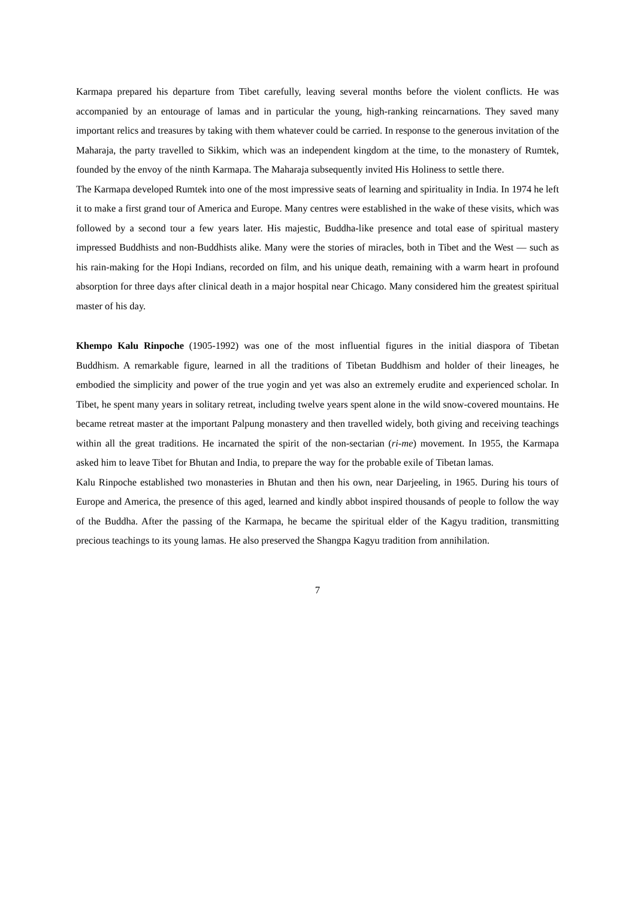Karmapa prepared his departure from Tibet carefully, leaving several months before the violent conflicts. He was accompanied by an entourage of lamas and in particular the young, high-ranking reincarnations. They saved many important relics and treasures by taking with them whatever could be carried. In response to the generous invitation of the Maharaja, the party travelled to Sikkim, which was an independent kingdom at the time, to the monastery of Rumtek, founded by the envoy of the ninth Karmapa. The Maharaja subsequently invited His Holiness to settle there.
The Karmapa developed Rumtek into one of the most impressive seats of learning and spirituality in India. In 1974 he left it to make a first grand tour of America and Europe. Many centres were established in the wake of these visits, which was followed by a second tour a few years later. His majestic, Buddha-like presence and total ease of spiritual mastery impressed Buddhists and non-Buddhists alike. Many were the stories of miracles, both in Tibet and the West — such as his rain-making for the Hopi Indians, recorded on film, and his unique death, remaining with a warm heart in profound absorption for three days after clinical death in a major hospital near Chicago. Many considered him the greatest spiritual master of his day.
Khempo Kalu Rinpoche (1905-1992) was one of the most influential figures in the initial diaspora of Tibetan Buddhism. A remarkable figure, learned in all the traditions of Tibetan Buddhism and holder of their lineages, he embodied the simplicity and power of the true yogin and yet was also an extremely erudite and experienced scholar. In Tibet, he spent many years in solitary retreat, including twelve years spent alone in the wild snow-covered mountains. He became retreat master at the important Palpung monastery and then travelled widely, both giving and receiving teachings within all the great traditions. He incarnated the spirit of the non-sectarian (ri-me) movement. In 1955, the Karmapa asked him to leave Tibet for Bhutan and India, to prepare the way for the probable exile of Tibetan lamas.
Kalu Rinpoche established two monasteries in Bhutan and then his own, near Darjeeling, in 1965. During his tours of Europe and America, the presence of this aged, learned and kindly abbot inspired thousands of people to follow the way of the Buddha. After the passing of the Karmapa, he became the spiritual elder of the Kagyu tradition, transmitting precious teachings to its young lamas. He also preserved the Shangpa Kagyu tradition from annihilation.
7